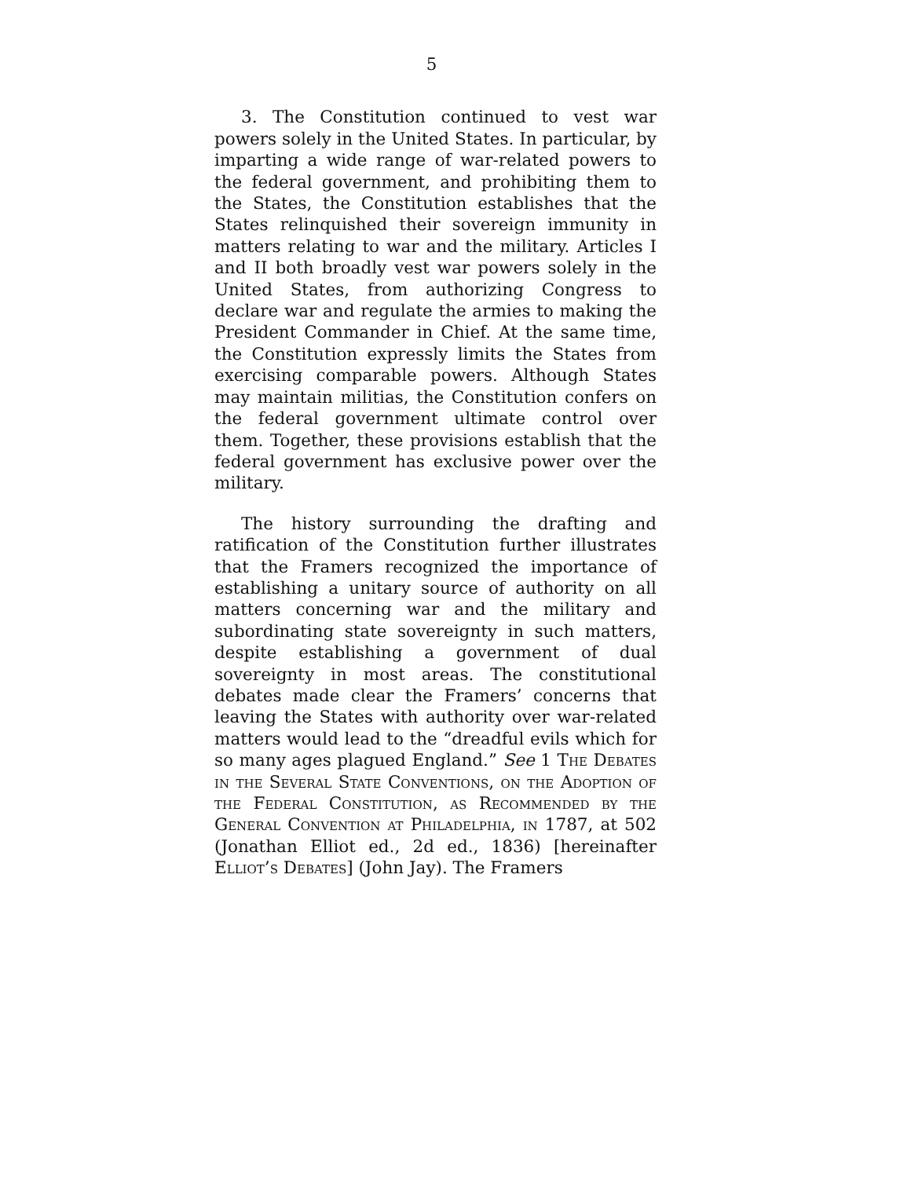5
3. The Constitution continued to vest war powers solely in the United States. In particular, by imparting a wide range of war-related powers to the federal government, and prohibiting them to the States, the Constitution establishes that the States relinquished their sovereign immunity in matters relating to war and the military. Articles I and II both broadly vest war powers solely in the United States, from authorizing Congress to declare war and regulate the armies to making the President Commander in Chief. At the same time, the Constitution expressly limits the States from exercising comparable powers. Although States may maintain militias, the Constitution confers on the federal government ultimate control over them. Together, these provisions establish that the federal government has exclusive power over the military.
The history surrounding the drafting and ratification of the Constitution further illustrates that the Framers recognized the importance of establishing a unitary source of authority on all matters concerning war and the military and subordinating state sovereignty in such matters, despite establishing a government of dual sovereignty in most areas. The constitutional debates made clear the Framers’ concerns that leaving the States with authority over war-related matters would lead to the “dreadful evils which for so many ages plagued England.” See 1 The Debates in the Several State Conventions, on the Adoption of the Federal Constitution, as Recommended by the General Convention at Philadelphia, in 1787, at 502 (Jonathan Elliot ed., 2d ed., 1836) [hereinafter Elliot’s Debates] (John Jay). The Framers